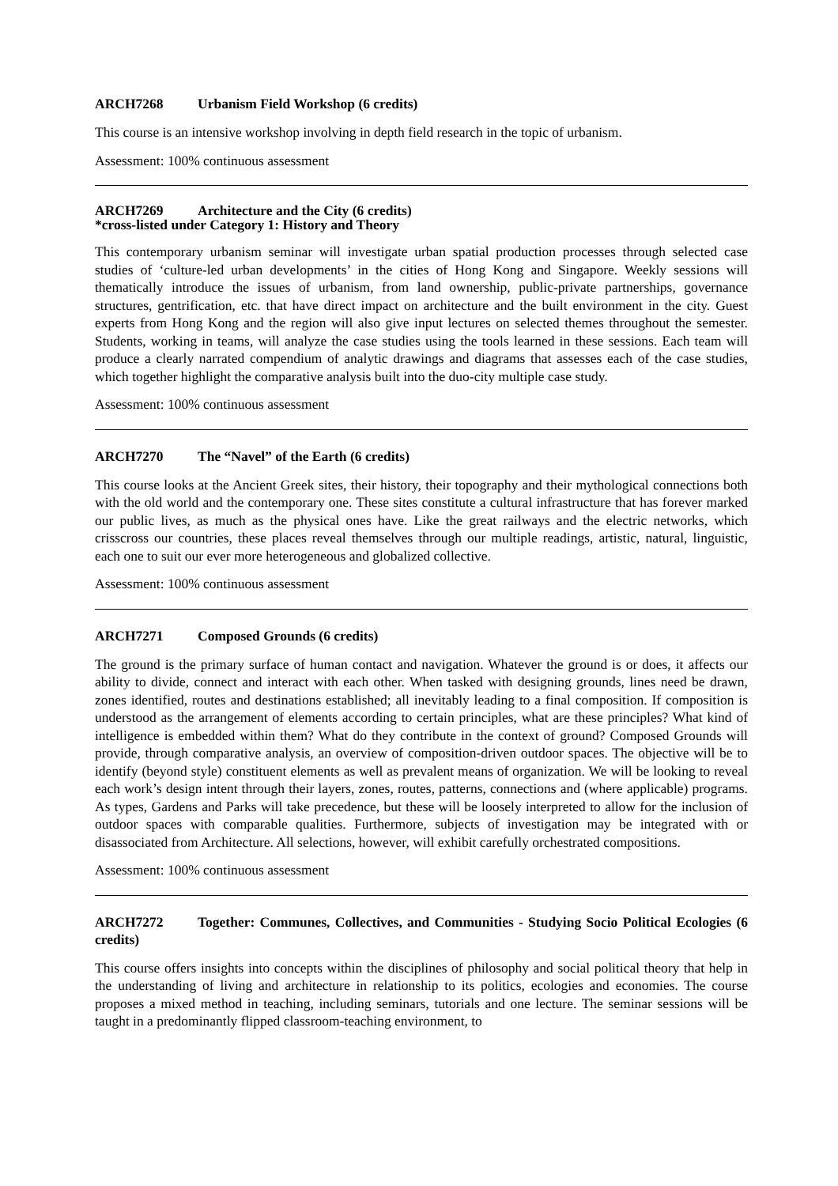ARCH7268 Urbanism Field Workshop (6 credits)
This course is an intensive workshop involving in depth field research in the topic of urbanism.
Assessment: 100% continuous assessment
ARCH7269 Architecture and the City (6 credits)
*cross-listed under Category 1: History and Theory
This contemporary urbanism seminar will investigate urban spatial production processes through selected case studies of ‘culture-led urban developments’ in the cities of Hong Kong and Singapore. Weekly sessions will thematically introduce the issues of urbanism, from land ownership, public-private partnerships, governance structures, gentrification, etc. that have direct impact on architecture and the built environment in the city. Guest experts from Hong Kong and the region will also give input lectures on selected themes throughout the semester. Students, working in teams, will analyze the case studies using the tools learned in these sessions. Each team will produce a clearly narrated compendium of analytic drawings and diagrams that assesses each of the case studies, which together highlight the comparative analysis built into the duo-city multiple case study.
Assessment: 100% continuous assessment
ARCH7270 The “Navel” of the Earth (6 credits)
This course looks at the Ancient Greek sites, their history, their topography and their mythological connections both with the old world and the contemporary one. These sites constitute a cultural infrastructure that has forever marked our public lives, as much as the physical ones have. Like the great railways and the electric networks, which crisscross our countries, these places reveal themselves through our multiple readings, artistic, natural, linguistic, each one to suit our ever more heterogeneous and globalized collective.
Assessment: 100% continuous assessment
ARCH7271 Composed Grounds (6 credits)
The ground is the primary surface of human contact and navigation. Whatever the ground is or does, it affects our ability to divide, connect and interact with each other. When tasked with designing grounds, lines need be drawn, zones identified, routes and destinations established; all inevitably leading to a final composition. If composition is understood as the arrangement of elements according to certain principles, what are these principles? What kind of intelligence is embedded within them? What do they contribute in the context of ground? Composed Grounds will provide, through comparative analysis, an overview of composition-driven outdoor spaces. The objective will be to identify (beyond style) constituent elements as well as prevalent means of organization. We will be looking to reveal each work’s design intent through their layers, zones, routes, patterns, connections and (where applicable) programs. As types, Gardens and Parks will take precedence, but these will be loosely interpreted to allow for the inclusion of outdoor spaces with comparable qualities. Furthermore, subjects of investigation may be integrated with or disassociated from Architecture. All selections, however, will exhibit carefully orchestrated compositions.
Assessment: 100% continuous assessment
ARCH7272 Together: Communes, Collectives, and Communities - Studying Socio Political Ecologies (6 credits)
This course offers insights into concepts within the disciplines of philosophy and social political theory that help in the understanding of living and architecture in relationship to its politics, ecologies and economies. The course proposes a mixed method in teaching, including seminars, tutorials and one lecture. The seminar sessions will be taught in a predominantly flipped classroom-teaching environment, to